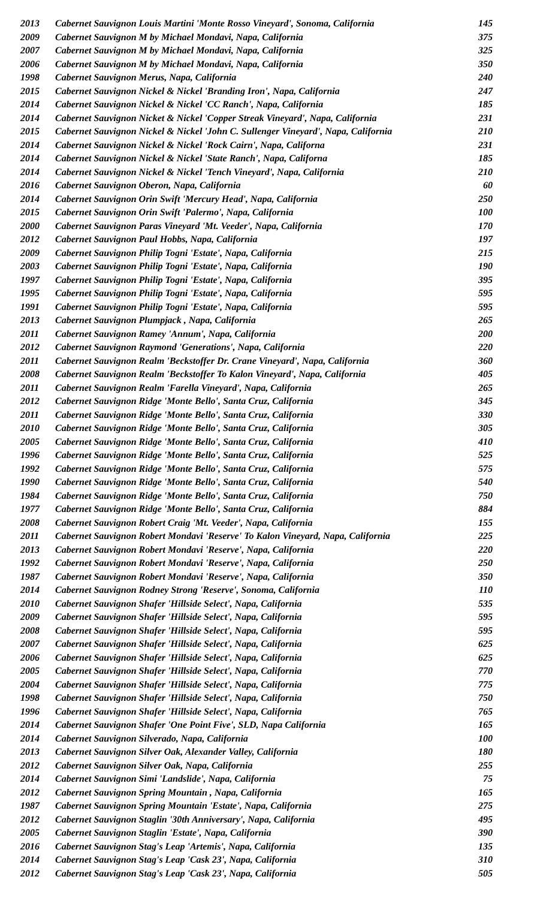| 2013 | Cabernet Sauvignon Louis Martini 'Monte Rosso Vineyard', Sonoma, California | 145 |
| 2009 | Cabernet Sauvignon M by Michael Mondavi, Napa, California | 375 |
| 2007 | Cabernet Sauvignon M by Michael Mondavi, Napa, California | 325 |
| 2006 | Cabernet Sauvignon M by Michael Mondavi, Napa, California | 350 |
| 1998 | Cabernet Sauvignon Merus, Napa, California | 240 |
| 2015 | Cabernet Sauvignon Nickel & Nickel 'Branding Iron', Napa, California | 247 |
| 2014 | Cabernet Sauvignon Nickel & Nickel 'CC Ranch', Napa, California | 185 |
| 2014 | Cabernet Sauvignon Nicket & Nickel 'Copper Streak Vineyard', Napa, California | 231 |
| 2015 | Cabernet Sauvignon Nickel & Nickel 'John C. Sullenger Vineyard', Napa, California | 210 |
| 2014 | Cabernet Sauvignon Nickel & Nickel 'Rock Cairn', Napa, Californa | 231 |
| 2014 | Cabernet Sauvignon Nickel & Nickel 'State Ranch', Napa, Californa | 185 |
| 2014 | Cabernet Sauvignon Nickel & Nickel 'Tench Vineyard', Napa, California | 210 |
| 2016 | Cabernet Sauvignon Oberon, Napa, California | 60 |
| 2014 | Cabernet Sauvignon Orin Swift 'Mercury Head', Napa, California | 250 |
| 2015 | Cabernet Sauvignon Orin Swift 'Palermo', Napa, California | 100 |
| 2000 | Cabernet Sauvignon Paras Vineyard 'Mt. Veeder', Napa, California | 170 |
| 2012 | Cabernet Sauvignon Paul Hobbs, Napa, California | 197 |
| 2009 | Cabernet Sauvignon Philip Togni 'Estate', Napa, California | 215 |
| 2003 | Cabernet Sauvignon Philip Togni 'Estate', Napa, California | 190 |
| 1997 | Cabernet Sauvignon Philip Togni 'Estate', Napa, California | 395 |
| 1995 | Cabernet Sauvignon Philip Togni 'Estate', Napa, California | 595 |
| 1991 | Cabernet Sauvignon Philip Togni 'Estate', Napa, California | 595 |
| 2013 | Cabernet Sauvignon Plumpjack , Napa, California | 265 |
| 2011 | Cabernet Sauvignon Ramey 'Annum', Napa, California | 200 |
| 2012 | Cabernet Sauvignon Raymond 'Generations', Napa, California | 220 |
| 2011 | Cabernet Sauvignon Realm 'Beckstoffer Dr. Crane Vineyard', Napa, California | 360 |
| 2008 | Cabernet Sauvignon Realm 'Beckstoffer To Kalon Vineyard', Napa, California | 405 |
| 2011 | Cabernet Sauvignon Realm 'Farella Vineyard', Napa, California | 265 |
| 2012 | Cabernet Sauvignon Ridge 'Monte Bello', Santa Cruz, California | 345 |
| 2011 | Cabernet Sauvignon Ridge 'Monte Bello', Santa Cruz, California | 330 |
| 2010 | Cabernet Sauvignon Ridge 'Monte Bello', Santa Cruz, California | 305 |
| 2005 | Cabernet Sauvignon Ridge 'Monte Bello', Santa Cruz, California | 410 |
| 1996 | Cabernet Sauvignon Ridge 'Monte Bello', Santa Cruz, California | 525 |
| 1992 | Cabernet Sauvignon Ridge 'Monte Bello', Santa Cruz, California | 575 |
| 1990 | Cabernet Sauvignon Ridge 'Monte Bello', Santa Cruz, California | 540 |
| 1984 | Cabernet Sauvignon Ridge 'Monte Bello', Santa Cruz, California | 750 |
| 1977 | Cabernet Sauvignon Ridge 'Monte Bello', Santa Cruz, California | 884 |
| 2008 | Cabernet Sauvignon Robert Craig 'Mt. Veeder', Napa, California | 155 |
| 2011 | Cabernet Sauvignon Robert Mondavi 'Reserve' To Kalon Vineyard, Napa, California | 225 |
| 2013 | Cabernet Sauvignon Robert Mondavi 'Reserve', Napa, California | 220 |
| 1992 | Cabernet Sauvignon Robert Mondavi 'Reserve', Napa, California | 250 |
| 1987 | Cabernet Sauvignon Robert Mondavi 'Reserve', Napa, California | 350 |
| 2014 | Cabernet Sauvignon Rodney Strong 'Reserve', Sonoma, California | 110 |
| 2010 | Cabernet Sauvignon Shafer 'Hillside Select', Napa, California | 535 |
| 2009 | Cabernet Sauvignon Shafer 'Hillside Select', Napa, California | 595 |
| 2008 | Cabernet Sauvignon Shafer 'Hillside Select', Napa, California | 595 |
| 2007 | Cabernet Sauvignon Shafer 'Hillside Select', Napa, California | 625 |
| 2006 | Cabernet Sauvignon Shafer 'Hillside Select', Napa, California | 625 |
| 2005 | Cabernet Sauvignon Shafer 'Hillside Select', Napa, California | 770 |
| 2004 | Cabernet Sauvignon Shafer 'Hillside Select', Napa, California | 775 |
| 1998 | Cabernet Sauvignon Shafer 'Hillside Select', Napa, California | 750 |
| 1996 | Cabernet Sauvignon Shafer 'Hillside Select', Napa, California | 765 |
| 2014 | Cabernet Sauvignon Shafer 'One Point Five', SLD, Napa California | 165 |
| 2014 | Cabernet Sauvignon Silverado, Napa, California | 100 |
| 2013 | Cabernet Sauvignon Silver Oak, Alexander Valley, California | 180 |
| 2012 | Cabernet Sauvignon Silver Oak, Napa, California | 255 |
| 2014 | Cabernet Sauvignon Simi 'Landslide', Napa, California | 75 |
| 2012 | Cabernet Sauvignon Spring Mountain , Napa, California | 165 |
| 1987 | Cabernet Sauvignon Spring Mountain 'Estate', Napa, California | 275 |
| 2012 | Cabernet Sauvignon Staglin '30th Anniversary', Napa, California | 495 |
| 2005 | Cabernet Sauvignon Staglin 'Estate', Napa, California | 390 |
| 2016 | Cabernet Sauvignon Stag's Leap 'Artemis', Napa, California | 135 |
| 2014 | Cabernet Sauvignon Stag's Leap 'Cask 23', Napa, California | 310 |
| 2012 | Cabernet Sauvignon Stag's Leap 'Cask 23', Napa, California | 505 |